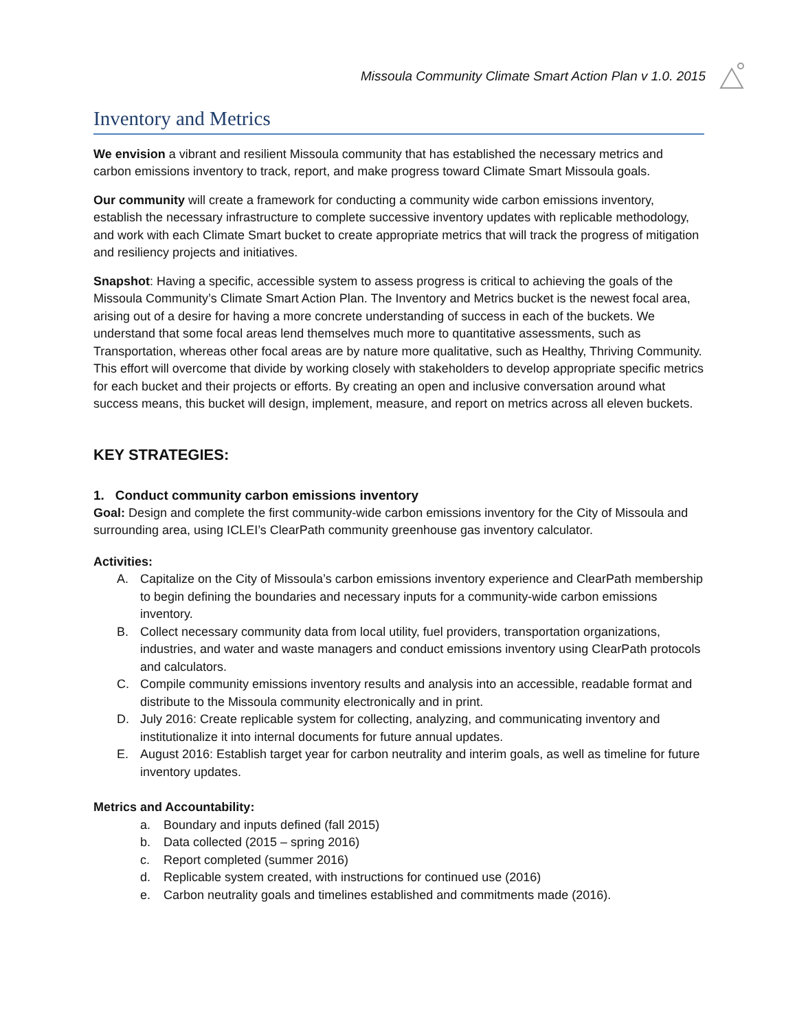Missoula Community Climate Smart Action Plan v 1.0. 2015
Inventory and Metrics
We envision a vibrant and resilient Missoula community that has established the necessary metrics and carbon emissions inventory to track, report, and make progress toward Climate Smart Missoula goals.
Our community will create a framework for conducting a community wide carbon emissions inventory, establish the necessary infrastructure to complete successive inventory updates with replicable methodology, and work with each Climate Smart bucket to create appropriate metrics that will track the progress of mitigation and resiliency projects and initiatives.
Snapshot: Having a specific, accessible system to assess progress is critical to achieving the goals of the Missoula Community’s Climate Smart Action Plan. The Inventory and Metrics bucket is the newest focal area, arising out of a desire for having a more concrete understanding of success in each of the buckets. We understand that some focal areas lend themselves much more to quantitative assessments, such as Transportation, whereas other focal areas are by nature more qualitative, such as Healthy, Thriving Community. This effort will overcome that divide by working closely with stakeholders to develop appropriate specific metrics for each bucket and their projects or efforts. By creating an open and inclusive conversation around what success means, this bucket will design, implement, measure, and report on metrics across all eleven buckets.
KEY STRATEGIES:
1. Conduct community carbon emissions inventory
Goal: Design and complete the first community-wide carbon emissions inventory for the City of Missoula and surrounding area, using ICLEI’s ClearPath community greenhouse gas inventory calculator.
Activities:
A. Capitalize on the City of Missoula’s carbon emissions inventory experience and ClearPath membership to begin defining the boundaries and necessary inputs for a community-wide carbon emissions inventory.
B. Collect necessary community data from local utility, fuel providers, transportation organizations, industries, and water and waste managers and conduct emissions inventory using ClearPath protocols and calculators.
C. Compile community emissions inventory results and analysis into an accessible, readable format and distribute to the Missoula community electronically and in print.
D. July 2016: Create replicable system for collecting, analyzing, and communicating inventory and institutionalize it into internal documents for future annual updates.
E. August 2016: Establish target year for carbon neutrality and interim goals, as well as timeline for future inventory updates.
Metrics and Accountability:
a. Boundary and inputs defined (fall 2015)
b. Data collected (2015 – spring 2016)
c. Report completed (summer 2016)
d. Replicable system created, with instructions for continued use (2016)
e. Carbon neutrality goals and timelines established and commitments made (2016).